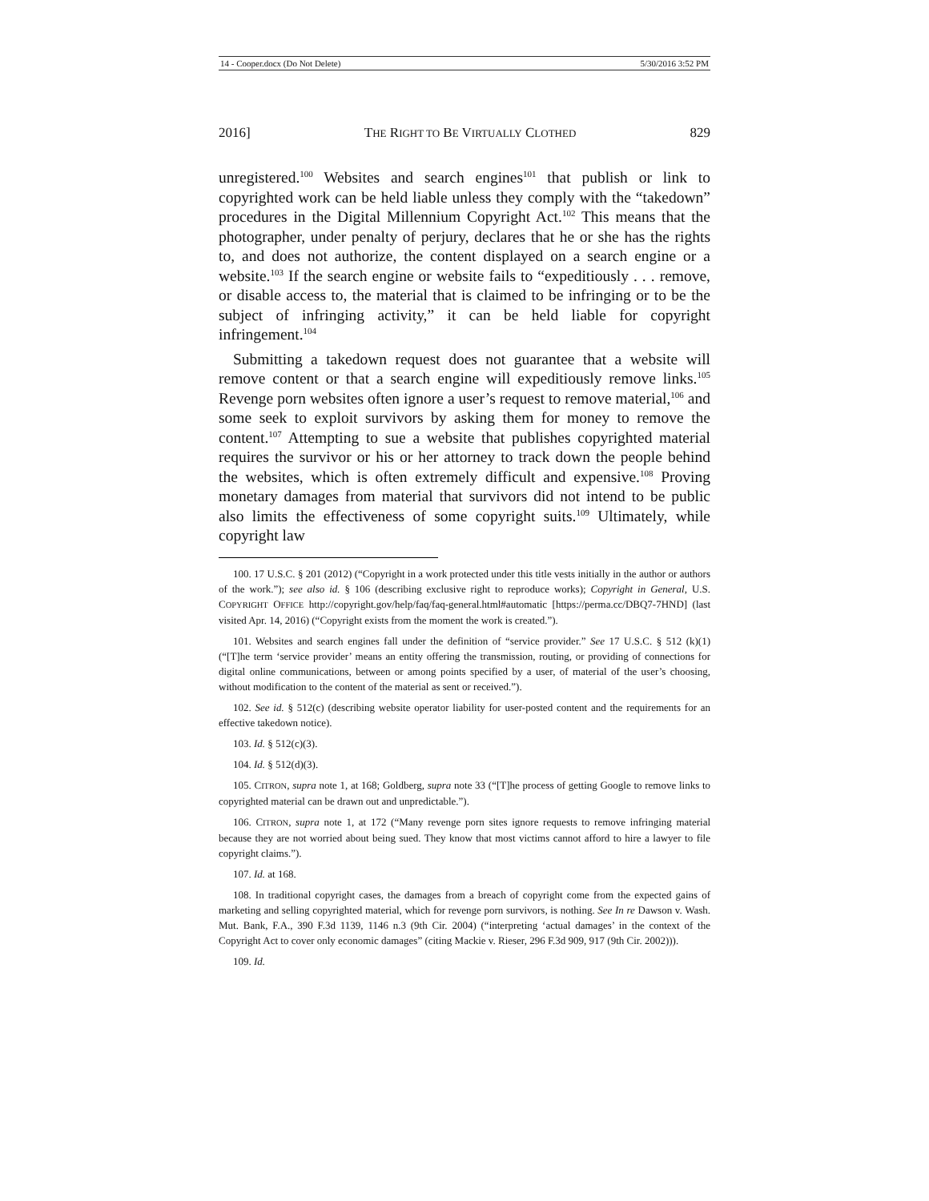14 - Cooper.docx (Do Not Delete) 5/30/2016 3:52 PM
2016] THE RIGHT TO BE VIRTUALLY CLOTHED 829
unregistered.<sup>100</sup> Websites and search engines<sup>101</sup> that publish or link to copyrighted work can be held liable unless they comply with the “takedown” procedures in the Digital Millennium Copyright Act.<sup>102</sup> This means that the photographer, under penalty of perjury, declares that he or she has the rights to, and does not authorize, the content displayed on a search engine or a website.<sup>103</sup> If the search engine or website fails to “expeditiously . . . remove, or disable access to, the material that is claimed to be infringing or to be the subject of infringing activity,” it can be held liable for copyright infringement.<sup>104</sup>
Submitting a takedown request does not guarantee that a website will remove content or that a search engine will expeditiously remove links.<sup>105</sup> Revenge porn websites often ignore a user’s request to remove material,<sup>106</sup> and some seek to exploit survivors by asking them for money to remove the content.<sup>107</sup> Attempting to sue a website that publishes copyrighted material requires the survivor or his or her attorney to track down the people behind the websites, which is often extremely difficult and expensive.<sup>108</sup> Proving monetary damages from material that survivors did not intend to be public also limits the effectiveness of some copyright suits.<sup>109</sup> Ultimately, while copyright law
100. 17 U.S.C. § 201 (2012) (“Copyright in a work protected under this title vests initially in the author or authors of the work.”); see also id. § 106 (describing exclusive right to reproduce works); Copyright in General, U.S. COPYRIGHT OFFICE http://copyright.gov/help/faq/faq-general.html#automatic [https://perma.cc/DBQ7-7HND] (last visited Apr. 14, 2016) (“Copyright exists from the moment the work is created.”).
101. Websites and search engines fall under the definition of “service provider.” See 17 U.S.C. § 512 (k)(1) (“[T]he term ‘service provider’ means an entity offering the transmission, routing, or providing of connections for digital online communications, between or among points specified by a user, of material of the user’s choosing, without modification to the content of the material as sent or received.”).
102. See id. § 512(c) (describing website operator liability for user-posted content and the requirements for an effective takedown notice).
103. Id. § 512(c)(3).
104. Id. § 512(d)(3).
105. CITRON, supra note 1, at 168; Goldberg, supra note 33 (“[T]he process of getting Google to remove links to copyrighted material can be drawn out and unpredictable.”).
106. CITRON, supra note 1, at 172 (“Many revenge porn sites ignore requests to remove infringing material because they are not worried about being sued. They know that most victims cannot afford to hire a lawyer to file copyright claims.”).
107. Id. at 168.
108. In traditional copyright cases, the damages from a breach of copyright come from the expected gains of marketing and selling copyrighted material, which for revenge porn survivors, is nothing. See In re Dawson v. Wash. Mut. Bank, F.A., 390 F.3d 1139, 1146 n.3 (9th Cir. 2004) (“interpreting ‘actual damages’ in the context of the Copyright Act to cover only economic damages” (citing Mackie v. Rieser, 296 F.3d 909, 917 (9th Cir. 2002))).
109. Id.